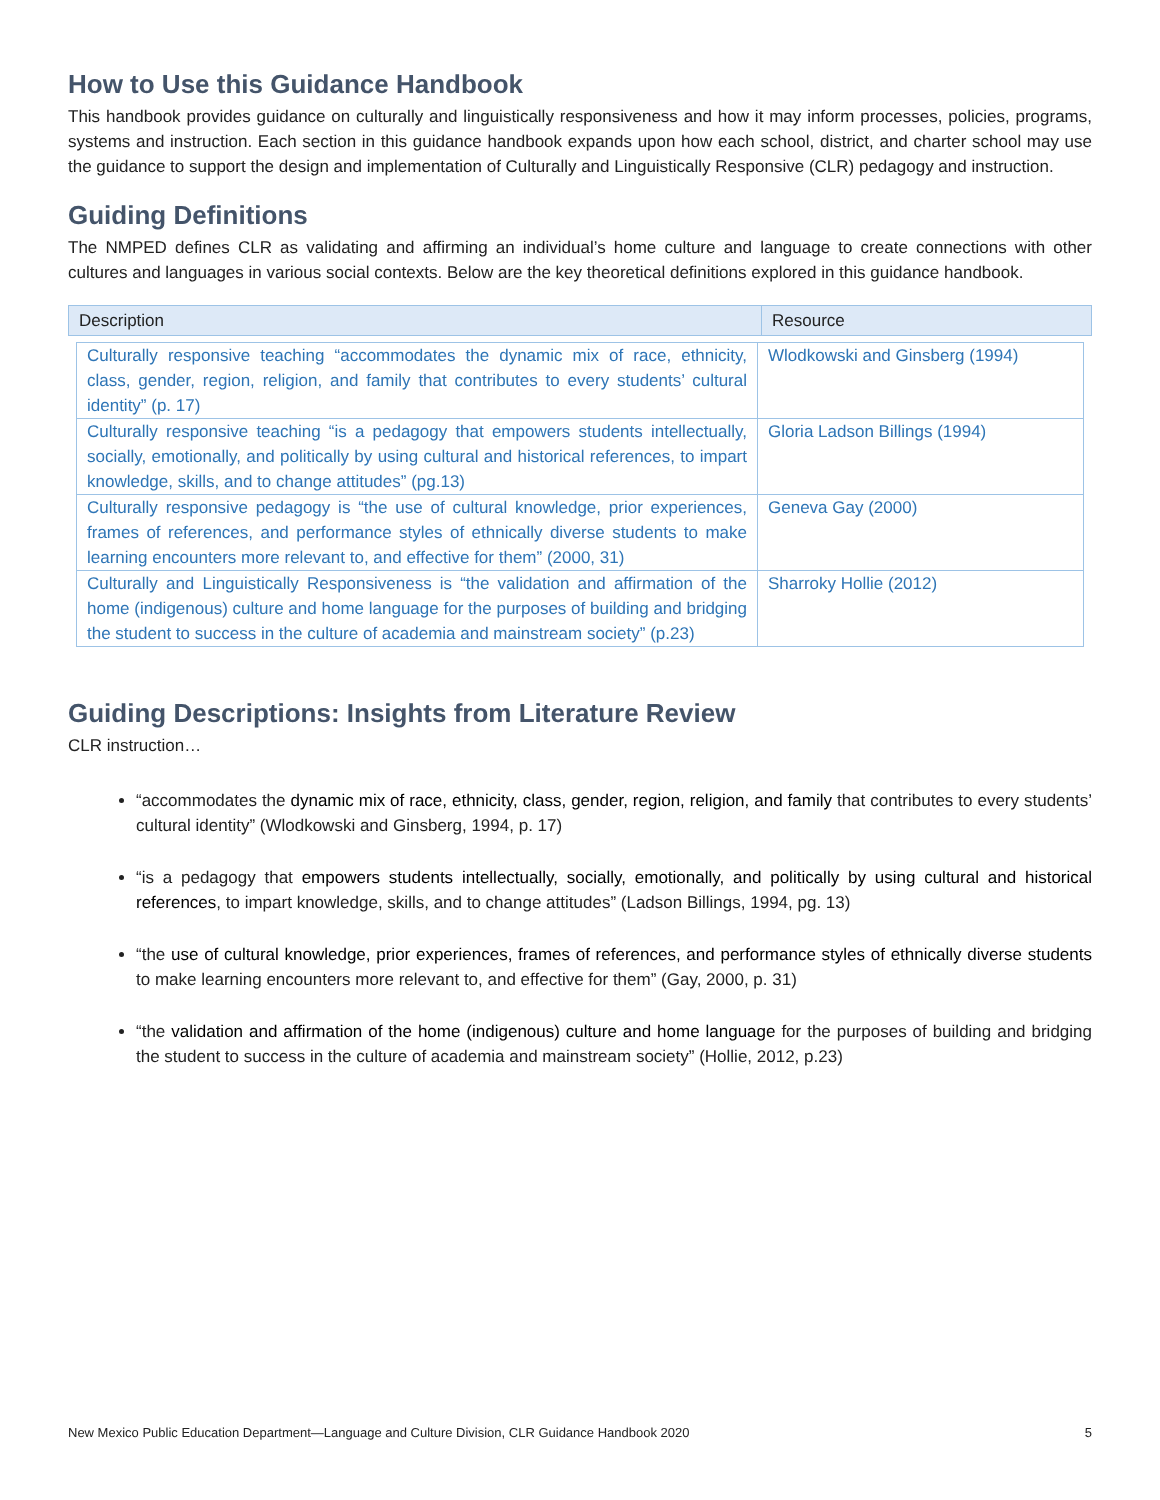How to Use this Guidance Handbook
This handbook provides guidance on culturally and linguistically responsiveness and how it may inform processes, policies, programs, systems and instruction. Each section in this guidance handbook expands upon how each school, district, and charter school may use the guidance to support the design and implementation of Culturally and Linguistically Responsive (CLR) pedagogy and instruction.
Guiding Definitions
The NMPED defines CLR as validating and affirming an individual’s home culture and language to create connections with other cultures and languages in various social contexts. Below are the key theoretical definitions explored in this guidance handbook.
| Description | Resource |
| Culturally responsive teaching “accommodates the dynamic mix of race, ethnicity, class, gender, region, religion, and family that contributes to every students’ cultural identity” (p. 17) | Wlodkowski and Ginsberg (1994) |
| Culturally responsive teaching “is a pedagogy that empowers students intellectually, socially, emotionally, and politically by using cultural and historical references, to impart knowledge, skills, and to change attitudes” (pg.13) | Gloria Ladson Billings (1994) |
| Culturally responsive pedagogy is “the use of cultural knowledge, prior experiences, frames of references, and performance styles of ethnically diverse students to make learning encounters more relevant to, and effective for them” (2000, 31) | Geneva Gay (2000) |
| Culturally and Linguistically Responsiveness is “the validation and affirmation of the home (indigenous) culture and home language for the purposes of building and bridging the student to success in the culture of academia and mainstream society” (p.23) | Sharroky Hollie (2012) |
Guiding Descriptions: Insights from Literature Review
CLR instruction…
“accommodates the dynamic mix of race, ethnicity, class, gender, region, religion, and family that contributes to every students’ cultural identity” (Wlodkowski and Ginsberg, 1994, p. 17)
“is a pedagogy that empowers students intellectually, socially, emotionally, and politically by using cultural and historical references, to impart knowledge, skills, and to change attitudes” (Ladson Billings, 1994, pg. 13)
“the use of cultural knowledge, prior experiences, frames of references, and performance styles of ethnically diverse students to make learning encounters more relevant to, and effective for them” (Gay, 2000, p. 31)
“the validation and affirmation of the home (indigenous) culture and home language for the purposes of building and bridging the student to success in the culture of academia and mainstream society” (Hollie, 2012, p.23)
New Mexico Public Education Department—Language and Culture Division, CLR Guidance Handbook 2020 5